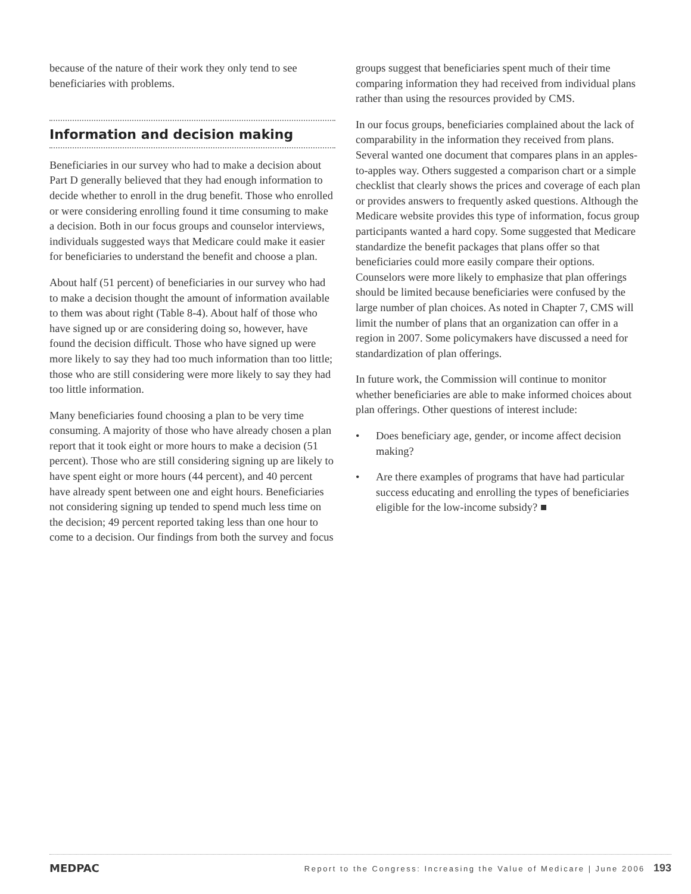because of the nature of their work they only tend to see beneficiaries with problems.
Information and decision making
Beneficiaries in our survey who had to make a decision about Part D generally believed that they had enough information to decide whether to enroll in the drug benefit. Those who enrolled or were considering enrolling found it time consuming to make a decision. Both in our focus groups and counselor interviews, individuals suggested ways that Medicare could make it easier for beneficiaries to understand the benefit and choose a plan.
About half (51 percent) of beneficiaries in our survey who had to make a decision thought the amount of information available to them was about right (Table 8-4). About half of those who have signed up or are considering doing so, however, have found the decision difficult. Those who have signed up were more likely to say they had too much information than too little; those who are still considering were more likely to say they had too little information.
Many beneficiaries found choosing a plan to be very time consuming. A majority of those who have already chosen a plan report that it took eight or more hours to make a decision (51 percent). Those who are still considering signing up are likely to have spent eight or more hours (44 percent), and 40 percent have already spent between one and eight hours. Beneficiaries not considering signing up tended to spend much less time on the decision; 49 percent reported taking less than one hour to come to a decision. Our findings from both the survey and focus
groups suggest that beneficiaries spent much of their time comparing information they had received from individual plans rather than using the resources provided by CMS.
In our focus groups, beneficiaries complained about the lack of comparability in the information they received from plans. Several wanted one document that compares plans in an apples-to-apples way. Others suggested a comparison chart or a simple checklist that clearly shows the prices and coverage of each plan or provides answers to frequently asked questions. Although the Medicare website provides this type of information, focus group participants wanted a hard copy. Some suggested that Medicare standardize the benefit packages that plans offer so that beneficiaries could more easily compare their options. Counselors were more likely to emphasize that plan offerings should be limited because beneficiaries were confused by the large number of plan choices. As noted in Chapter 7, CMS will limit the number of plans that an organization can offer in a region in 2007. Some policymakers have discussed a need for standardization of plan offerings.
In future work, the Commission will continue to monitor whether beneficiaries are able to make informed choices about plan offerings. Other questions of interest include:
• Does beneficiary age, gender, or income affect decision making?
• Are there examples of programs that have had particular success educating and enrolling the types of beneficiaries eligible for the low-income subsidy? ■
MEDPAC Report to the Congress: Increasing the Value of Medicare | June 2006 193